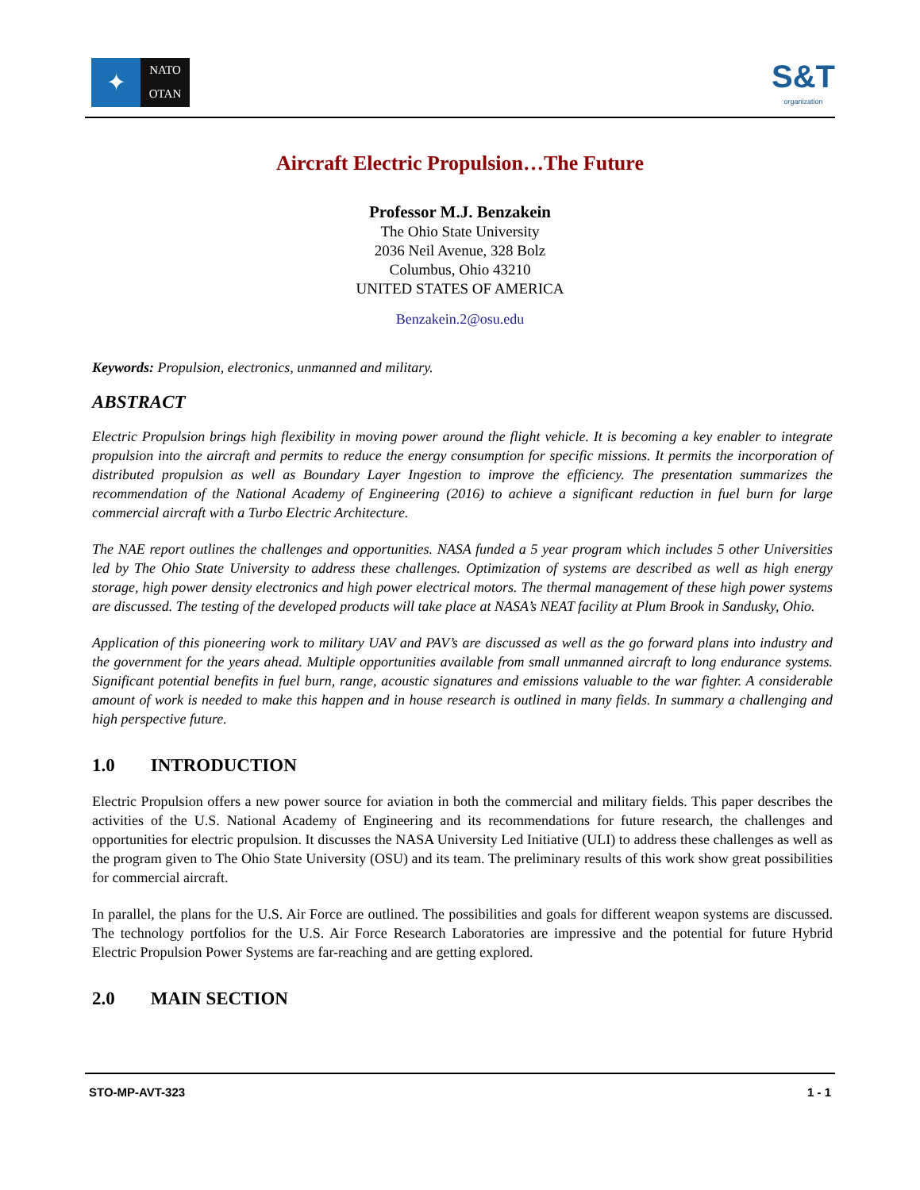✦
NATO
OTAN
S&T
organization
Aircraft Electric Propulsion…The Future
Professor M.J. Benzakein
The Ohio State University
2036 Neil Avenue, 328 Bolz
Columbus, Ohio 43210
UNITED STATES OF AMERICA
Benzakein.2@osu.edu
Keywords: Propulsion, electronics, unmanned and military.
ABSTRACT
Electric Propulsion brings high flexibility in moving power around the flight vehicle. It is becoming a key enabler to integrate propulsion into the aircraft and permits to reduce the energy consumption for specific missions. It permits the incorporation of distributed propulsion as well as Boundary Layer Ingestion to improve the efficiency. The presentation summarizes the recommendation of the National Academy of Engineering (2016) to achieve a significant reduction in fuel burn for large commercial aircraft with a Turbo Electric Architecture.
The NAE report outlines the challenges and opportunities. NASA funded a 5 year program which includes 5 other Universities led by The Ohio State University to address these challenges. Optimization of systems are described as well as high energy storage, high power density electronics and high power electrical motors. The thermal management of these high power systems are discussed. The testing of the developed products will take place at NASA’s NEAT facility at Plum Brook in Sandusky, Ohio.
Application of this pioneering work to military UAV and PAV’s are discussed as well as the go forward plans into industry and the government for the years ahead. Multiple opportunities available from small unmanned aircraft to long endurance systems. Significant potential benefits in fuel burn, range, acoustic signatures and emissions valuable to the war fighter. A considerable amount of work is needed to make this happen and in house research is outlined in many fields. In summary a challenging and high perspective future.
1.0 INTRODUCTION
Electric Propulsion offers a new power source for aviation in both the commercial and military fields. This paper describes the activities of the U.S. National Academy of Engineering and its recommendations for future research, the challenges and opportunities for electric propulsion. It discusses the NASA University Led Initiative (ULI) to address these challenges as well as the program given to The Ohio State University (OSU) and its team. The preliminary results of this work show great possibilities for commercial aircraft.
In parallel, the plans for the U.S. Air Force are outlined. The possibilities and goals for different weapon systems are discussed. The technology portfolios for the U.S. Air Force Research Laboratories are impressive and the potential for future Hybrid Electric Propulsion Power Systems are far-reaching and are getting explored.
2.0 MAIN SECTION
STO-MP-AVT-323 1 - 1